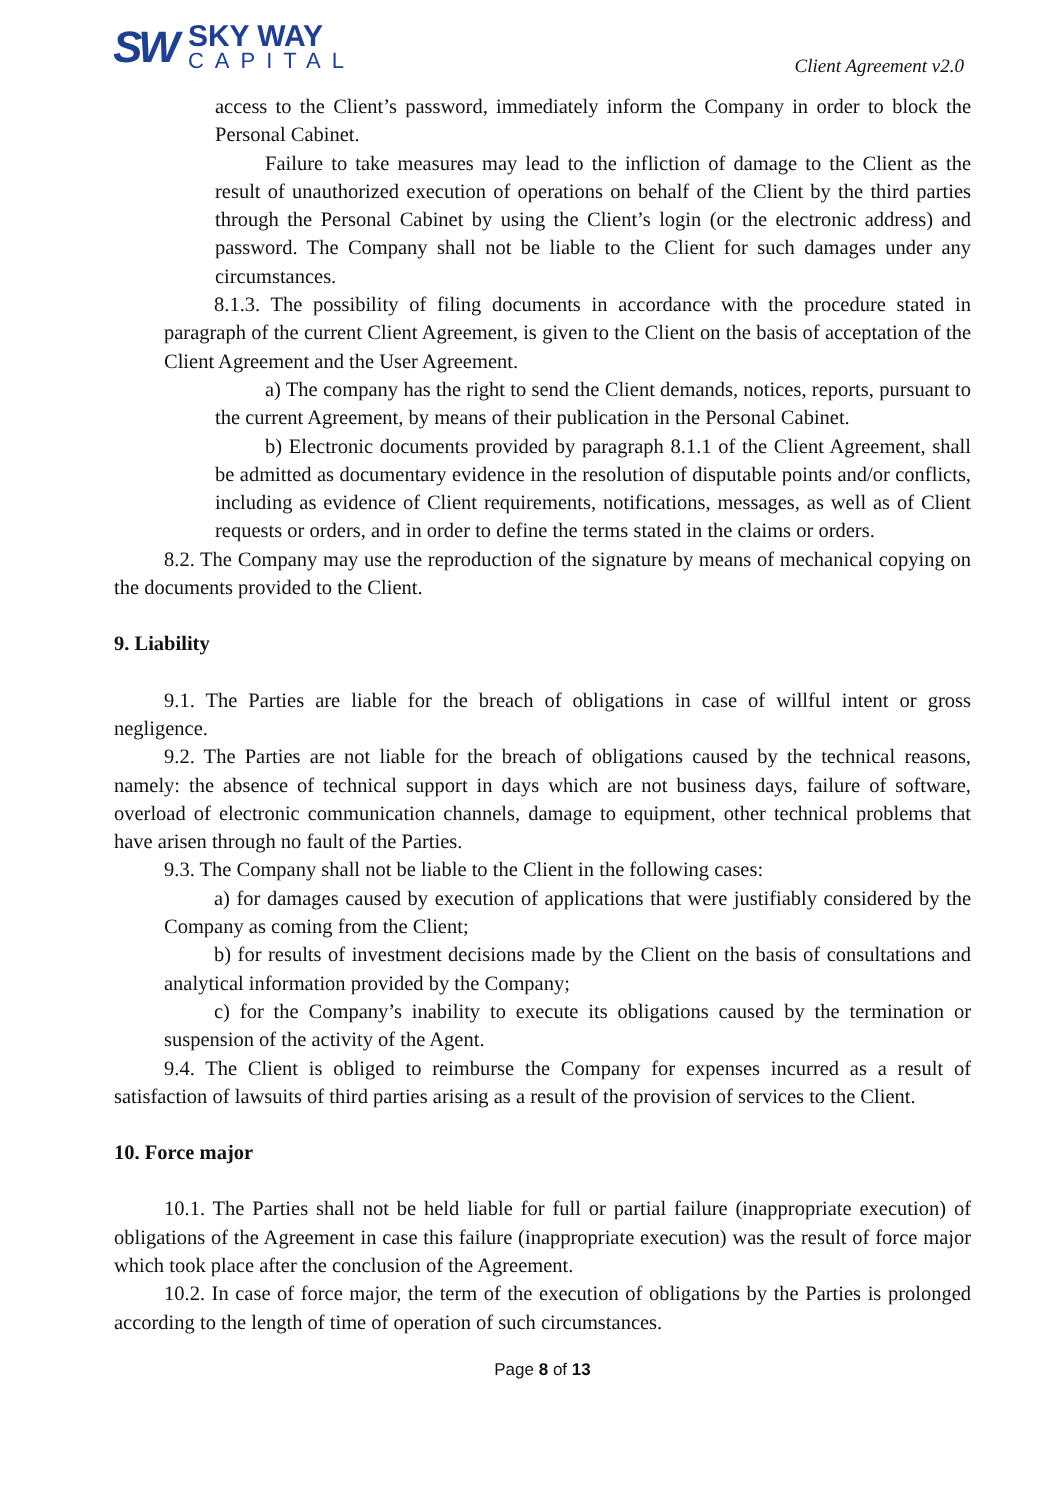SW
SKY WAY
CAPITAL
Client Agreement v2.0
access to the Client’s password, immediately inform the Company in order to block the Personal Cabinet.
Failure to take measures may lead to the infliction of damage to the Client as the result of unauthorized execution of operations on behalf of the Client by the third parties through the Personal Cabinet by using the Client’s login (or the electronic address) and password. The Company shall not be liable to the Client for such damages under any circumstances.
8.1.3. The possibility of filing documents in accordance with the procedure stated in paragraph of the current Client Agreement, is given to the Client on the basis of acceptation of the Client Agreement and the User Agreement.
a) The company has the right to send the Client demands, notices, reports, pursuant to the current Agreement, by means of their publication in the Personal Cabinet.
b) Electronic documents provided by paragraph 8.1.1 of the Client Agreement, shall be admitted as documentary evidence in the resolution of disputable points and/or conflicts, including as evidence of Client requirements, notifications, messages, as well as of Client requests or orders, and in order to define the terms stated in the claims or orders.
8.2. The Company may use the reproduction of the signature by means of mechanical copying on the documents provided to the Client.
9. Liability
9.1. The Parties are liable for the breach of obligations in case of willful intent or gross negligence.
9.2. The Parties are not liable for the breach of obligations caused by the technical reasons, namely: the absence of technical support in days which are not business days, failure of software, overload of electronic communication channels, damage to equipment, other technical problems that have arisen through no fault of the Parties.
9.3. The Company shall not be liable to the Client in the following cases:
a) for damages caused by execution of applications that were justifiably considered by the Company as coming from the Client;
b) for results of investment decisions made by the Client on the basis of consultations and analytical information provided by the Company;
c) for the Company’s inability to execute its obligations caused by the termination or suspension of the activity of the Agent.
9.4. The Client is obliged to reimburse the Company for expenses incurred as a result of satisfaction of lawsuits of third parties arising as a result of the provision of services to the Client.
10. Force major
10.1. The Parties shall not be held liable for full or partial failure (inappropriate execution) of obligations of the Agreement in case this failure (inappropriate execution) was the result of force major which took place after the conclusion of the Agreement.
10.2. In case of force major, the term of the execution of obligations by the Parties is prolonged according to the length of time of operation of such circumstances.
Page 8 of 13